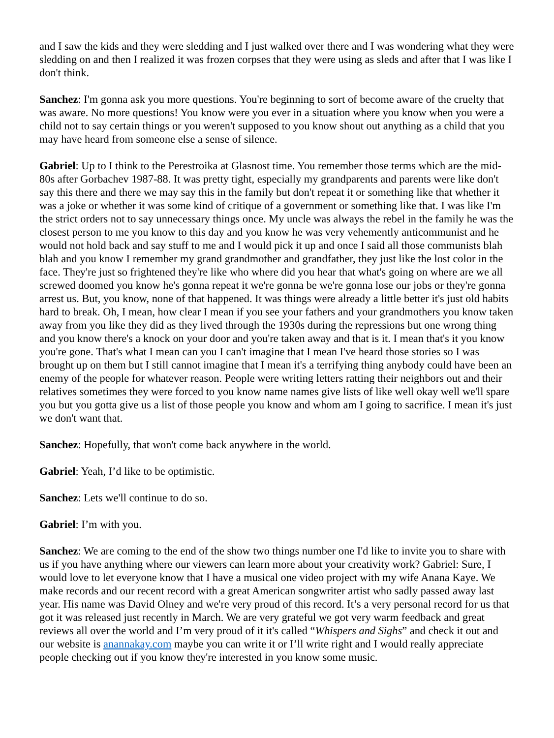and I saw the kids and they were sledding and I just walked over there and I was wondering what they were sledding on and then I realized it was frozen corpses that they were using as sleds and after that I was like I don't think.
Sanchez: I'm gonna ask you more questions. You're beginning to sort of become aware of the cruelty that was aware. No more questions! You know were you ever in a situation where you know when you were a child not to say certain things or you weren't supposed to you know shout out anything as a child that you may have heard from someone else a sense of silence.
Gabriel: Up to I think to the Perestroika at Glasnost time. You remember those terms which are the mid-80s after Gorbachev 1987-88. It was pretty tight, especially my grandparents and parents were like don't say this there and there we may say this in the family but don't repeat it or something like that whether it was a joke or whether it was some kind of critique of a government or something like that. I was like I'm the strict orders not to say unnecessary things once. My uncle was always the rebel in the family he was the closest person to me you know to this day and you know he was very vehemently anticommunist and he would not hold back and say stuff to me and I would pick it up and once I said all those communists blah blah and you know I remember my grand grandmother and grandfather, they just like the lost color in the face. They're just so frightened they're like who where did you hear that what's going on where are we all screwed doomed you know he's gonna repeat it we're gonna be we're gonna lose our jobs or they're gonna arrest us. But, you know, none of that happened. It was things were already a little better it's just old habits hard to break. Oh, I mean, how clear I mean if you see your fathers and your grandmothers you know taken away from you like they did as they lived through the 1930s during the repressions but one wrong thing and you know there's a knock on your door and you're taken away and that is it. I mean that's it you know you're gone. That's what I mean can you I can't imagine that I mean I've heard those stories so I was brought up on them but I still cannot imagine that I mean it's a terrifying thing anybody could have been an enemy of the people for whatever reason. People were writing letters ratting their neighbors out and their relatives sometimes they were forced to you know name names give lists of like well okay well we'll spare you but you gotta give us a list of those people you know and whom am I going to sacrifice. I mean it's just we don't want that.
Sanchez: Hopefully, that won't come back anywhere in the world.
Gabriel: Yeah, I’d like to be optimistic.
Sanchez: Lets we'll continue to do so.
Gabriel: I’m with you.
Sanchez: We are coming to the end of the show two things number one I'd like to invite you to share with us if you have anything where our viewers can learn more about your creativity work? Gabriel: Sure, I would love to let everyone know that I have a musical one video project with my wife Anana Kaye. We make records and our recent record with a great American songwriter artist who sadly passed away last year. His name was David Olney and we're very proud of this record. It’s a very personal record for us that got it was released just recently in March. We are very grateful we got very warm feedback and great reviews all over the world and I’m very proud of it it's called “Whispers and Sighs” and check it out and our website is anannakay.com maybe you can write it or I’ll write right and I would really appreciate people checking out if you know they're interested in you know some music.